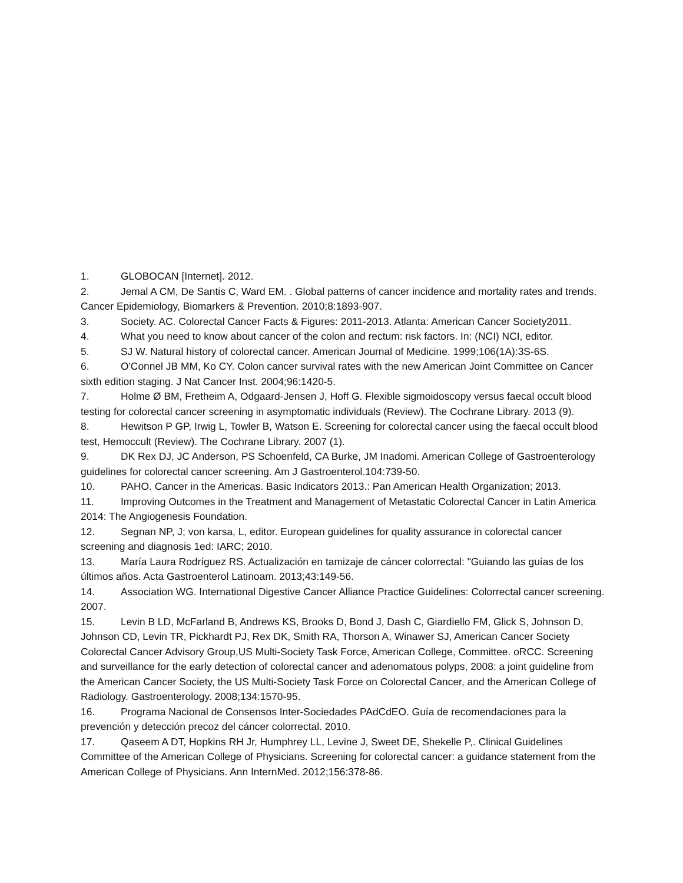1. GLOBOCAN [Internet]. 2012.
2. Jemal A CM, De Santis C, Ward EM. . Global patterns of cancer incidence and mortality rates and trends. Cancer Epidemiology, Biomarkers & Prevention. 2010;8:1893-907.
3. Society. AC. Colorectal Cancer Facts & Figures: 2011-2013. Atlanta: American Cancer Society2011.
4. What you need to know about cancer of the colon and rectum: risk factors. In: (NCI) NCI, editor.
5. SJ W. Natural history of colorectal cancer. American Journal of Medicine. 1999;106(1A):3S-6S.
6. O'Connel JB MM, Ko CY. Colon cancer survival rates with the new American Joint Committee on Cancer sixth edition staging. J Nat Cancer Inst. 2004;96:1420-5.
7. Holme Ø BM, Fretheim A, Odgaard-Jensen J, Hoff G. Flexible sigmoidoscopy versus faecal occult blood testing for colorectal cancer screening in asymptomatic individuals (Review). The Cochrane Library. 2013 (9).
8. Hewitson P GP, Irwig L, Towler B, Watson E. Screening for colorectal cancer using the faecal occult blood test, Hemoccult (Review). The Cochrane Library. 2007 (1).
9. DK Rex DJ, JC Anderson, PS Schoenfeld, CA Burke, JM Inadomi. American College of Gastroenterology guidelines for colorectal cancer screening. Am J Gastroenterol.104:739-50.
10. PAHO. Cancer in the Americas. Basic Indicators 2013.: Pan American Health Organization; 2013.
11. Improving Outcomes in the Treatment and Management of Metastatic Colorectal Cancer in Latin America 2014: The Angiogenesis Foundation.
12. Segnan NP, J; von karsa, L, editor. European guidelines for quality assurance in colorectal cancer screening and diagnosis 1ed: IARC; 2010.
13. María Laura Rodríguez RS. Actualización en tamizaje de cáncer colorrectal: "Guiando las guías de los últimos años. Acta Gastroenterol Latinoam. 2013;43:149-56.
14. Association WG. International Digestive Cancer Alliance Practice Guidelines: Colorrectal cancer screening. 2007.
15. Levin B LD, McFarland B, Andrews KS, Brooks D, Bond J, Dash C, Giardiello FM, Glick S, Johnson D, Johnson CD, Levin TR, Pickhardt PJ, Rex DK, Smith RA, Thorson A, Winawer SJ, American Cancer Society Colorectal Cancer Advisory Group,US Multi-Society Task Force, American College, Committee. oRCC. Screening and surveillance for the early detection of colorectal cancer and adenomatous polyps, 2008: a joint guideline from the American Cancer Society, the US Multi-Society Task Force on Colorectal Cancer, and the American College of Radiology. Gastroenterology. 2008;134:1570-95.
16. Programa Nacional de Consensos Inter-Sociedades PAdCdEO. Guía de recomendaciones para la prevención y detección precoz del cáncer colorrectal. 2010.
17. Qaseem A DT, Hopkins RH Jr, Humphrey LL, Levine J, Sweet DE, Shekelle P,. Clinical Guidelines Committee of the American College of Physicians. Screening for colorectal cancer: a guidance statement from the American College of Physicians. Ann InternMed. 2012;156:378-86.